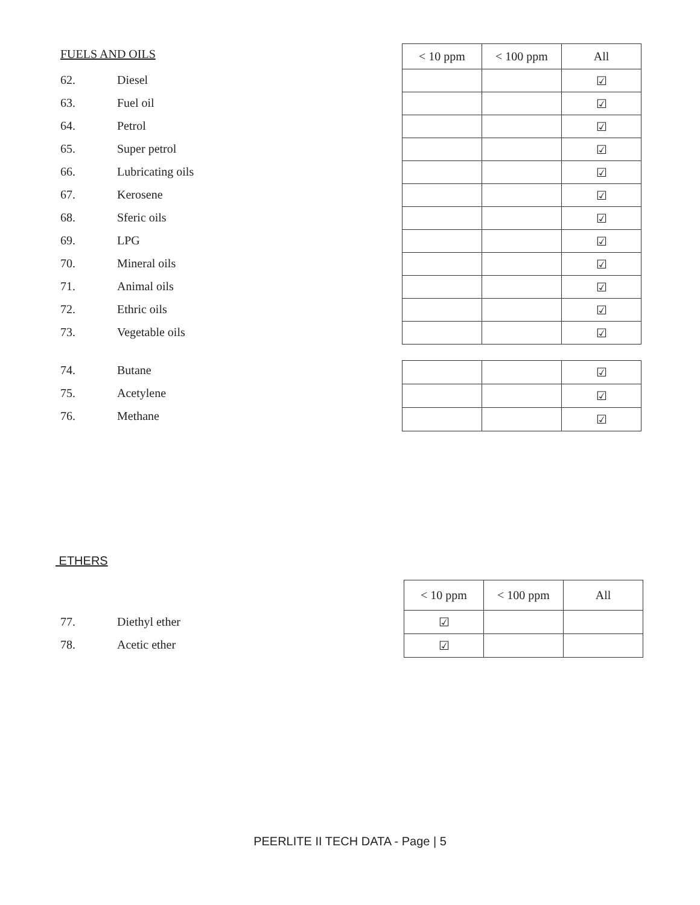FUELS AND OILS
| 62. | Diesel |
| 63. | Fuel oil |
| 64. | Petrol |
| 65. | Super petrol |
| 66. | Lubricating oils |
| 67. | Kerosene |
| 68. | Sferic oils |
| 69. | LPG |
| 70. | Mineral oils |
| 71. | Animal oils |
| 72. | Ethric oils |
| 73. | Vegetable oils |
| < 10 ppm | < 100 ppm | All |
| --- | --- | --- |
| | | ☑ |
| | | ☑ |
| | | ☑ |
| | | ☑ |
| | | ☑ |
| | | ☑ |
| | | ☑ |
| | | ☑ |
| | | ☑ |
| | | ☑ |
| | | ☑ |
| | | ☑ |
| 74. | Butane |
| 75. | Acetylene |
| 76. | Methane |
| | | ☑ |
| | | ☑ |
| | | ☑ |
ETHERS
| < 10 ppm | < 100 ppm | All |
| --- | --- | --- |
| ☑ | | |
| ☑ | | |
| 77. | Diethyl ether |
| 78. | Acetic ether |
PEERLITE II TECH DATA - Page | 5